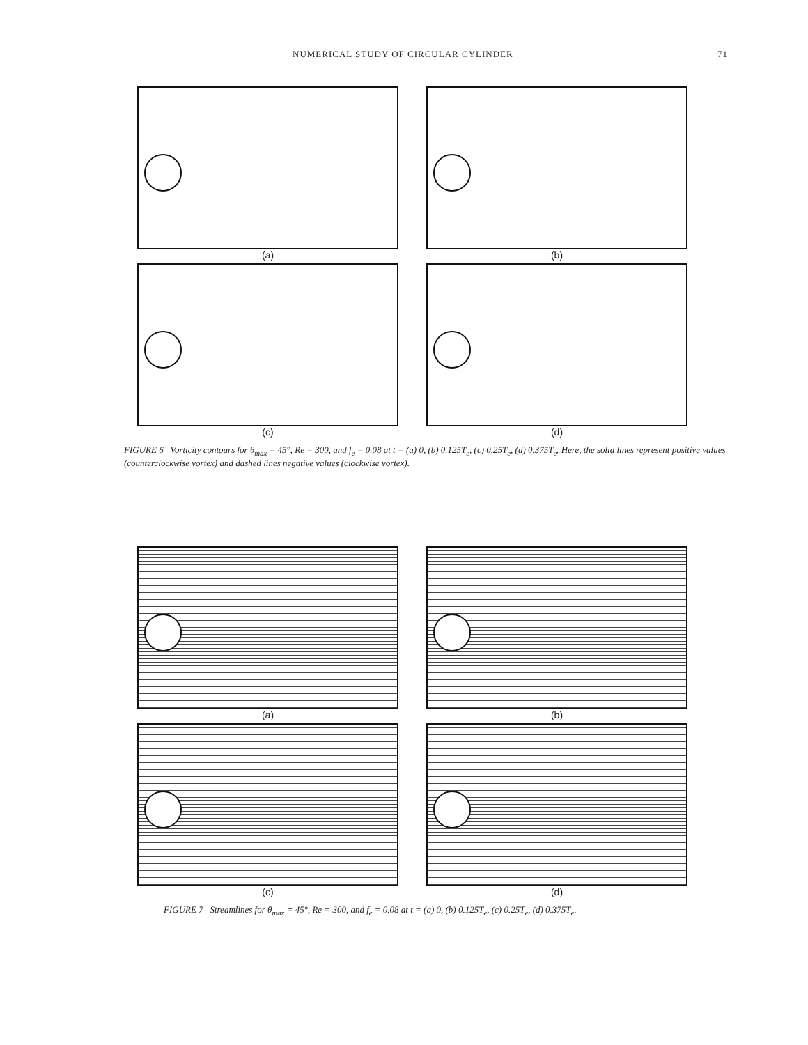NUMERICAL STUDY OF CIRCULAR CYLINDER 71
(a)
(b)
(c)
(d)
FIGURE 6 Vorticity contours for θ<sub>max</sub> = 45°, Re = 300, and f<sub>e</sub> = 0.08 at t = (a) 0, (b) 0.125T<sub>e</sub>, (c) 0.25T<sub>e</sub>, (d) 0.375T<sub>e</sub>. Here, the solid lines represent positive values (counterclockwise vortex) and dashed lines negative values (clockwise vortex).
(a)
(b)
(c)
(d)
FIGURE 7 Streamlines for θ<sub>max</sub> = 45°, Re = 300, and f<sub>e</sub> = 0.08 at t = (a) 0, (b) 0.125T<sub>e</sub>, (c) 0.25T<sub>e</sub>, (d) 0.375T<sub>e</sub>.